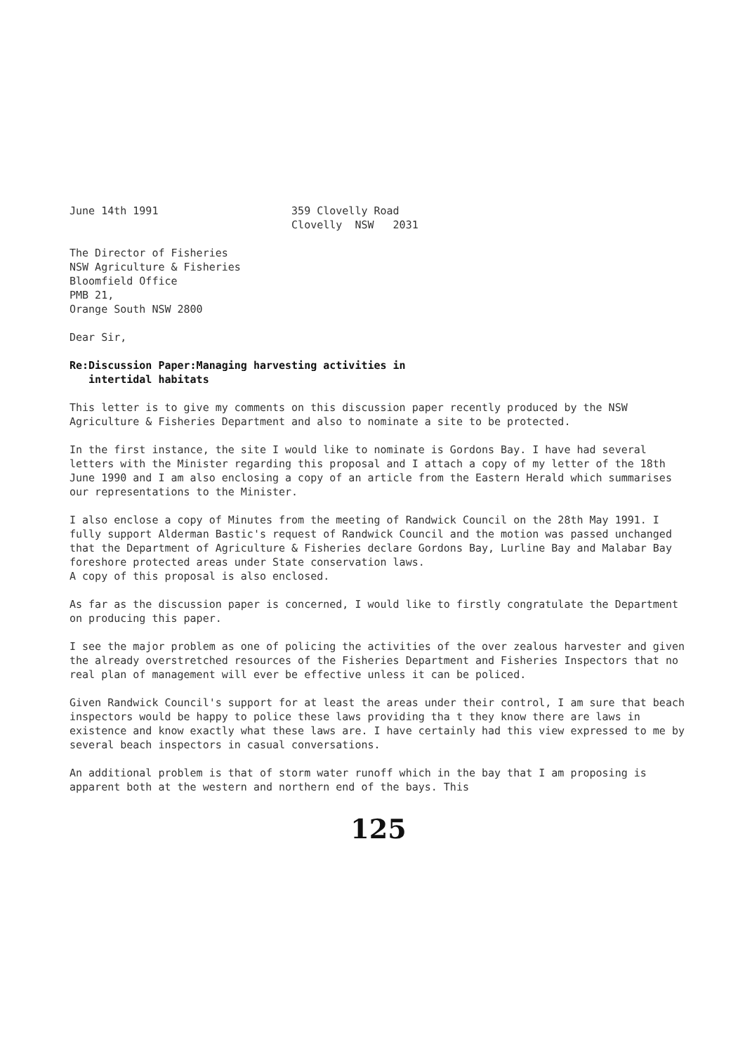June 14th 1991                     359 Clovelly Road
                                   Clovelly  NSW   2031
The Director of Fisheries
NSW Agriculture & Fisheries
Bloomfield Office
PMB 21,
Orange South NSW 2800
Dear Sir,
Re:Discussion Paper:Managing harvesting activities in
intertidal habitats
This letter is to give my comments on this discussion paper recently produced by the NSW Agriculture & Fisheries Department and also to nominate a site to be protected.
In the first instance, the site I would like to nominate is Gordons Bay. I have had several letters with the Minister regarding this proposal and I attach a copy of my letter of the 18th June 1990 and I am also enclosing a copy of an article from the Eastern Herald which summarises our representations to the Minister.
I also enclose a copy of Minutes from the meeting of Randwick Council on the 28th May 1991. I fully support Alderman Bastic's request of Randwick Council and the motion was passed unchanged that the Department of Agriculture & Fisheries declare Gordons Bay, Lurline Bay and Malabar Bay foreshore protected areas under State conservation laws.
A copy of this proposal is also enclosed.
As far as the discussion paper is concerned, I would like to firstly congratulate the Department on producing this paper.
I see the major problem as one of policing the activities of the over zealous harvester and given the already overstretched resources of the Fisheries Department and Fisheries Inspectors that no real plan of management will ever be effective unless it can be policed.
Given Randwick Council's support for at least the areas under their control, I am sure that beach inspectors would be happy to police these laws providing tha t they know there are laws in existence and know exactly what these laws are. I have certainly had this view expressed to me by several beach inspectors in casual conversations.
An additional problem is that of storm water runoff which in the bay that I am proposing is apparent both at the western and northern end of the bays. This
125